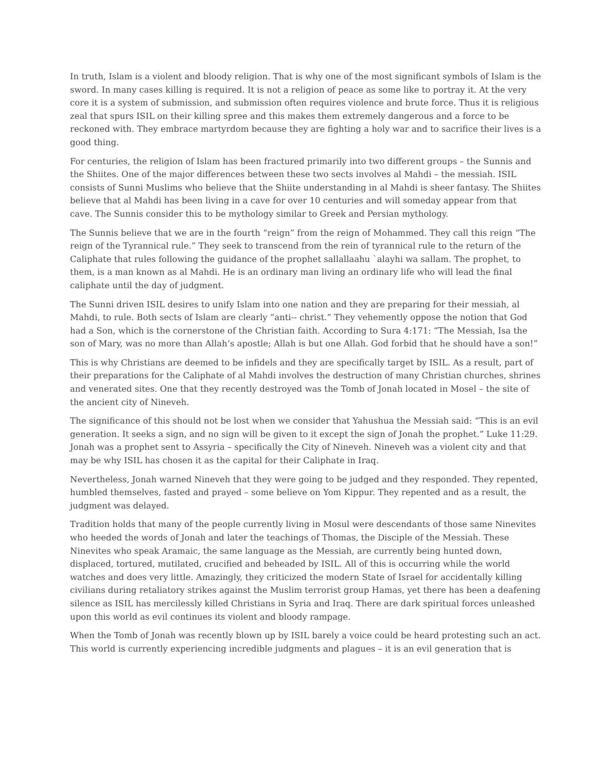In truth, Islam is a violent and bloody religion. That is why one of the most significant symbols of Islam is the sword. In many cases killing is required. It is not a religion of peace as some like to portray it. At the very core it is a system of submission, and submission often requires violence and brute force. Thus it is religious zeal that spurs ISIL on their killing spree and this makes them extremely dangerous and a force to be reckoned with. They embrace martyrdom because they are fighting a holy war and to sacrifice their lives is a good thing.
For centuries, the religion of Islam has been fractured primarily into two different groups – the Sunnis and the Shiites. One of the major differences between these two sects involves al Mahdi – the messiah. ISIL consists of Sunni Muslims who believe that the Shiite understanding in al Mahdi is sheer fantasy. The Shiites believe that al Mahdi has been living in a cave for over 10 centuries and will someday appear from that cave. The Sunnis consider this to be mythology similar to Greek and Persian mythology.
The Sunnis believe that we are in the fourth “reign” from the reign of Mohammed. They call this reign “The reign of the Tyrannical rule.” They seek to transcend from the rein of tyrannical rule to the return of the Caliphate that rules following the guidance of the prophet sallallaahu `alayhi wa sallam. The prophet, to them, is a man known as al Mahdi. He is an ordinary man living an ordinary life who will lead the final caliphate until the day of judgment.
The Sunni driven ISIL desires to unify Islam into one nation and they are preparing for their messiah, al Mahdi, to rule. Both sects of Islam are clearly “anti-- christ.” They vehemently oppose the notion that God had a Son, which is the cornerstone of the Christian faith. According to Sura 4:171: “The Messiah, Isa the son of Mary, was no more than Allah’s apostle; Allah is but one Allah. God forbid that he should have a son!”
This is why Christians are deemed to be infidels and they are specifically target by ISIL. As a result, part of their preparations for the Caliphate of al Mahdi involves the destruction of many Christian churches, shrines and venerated sites. One that they recently destroyed was the Tomb of Jonah located in Mosel – the site of the ancient city of Nineveh.
The significance of this should not be lost when we consider that Yahushua the Messiah said: “This is an evil generation. It seeks a sign, and no sign will be given to it except the sign of Jonah the prophet.” Luke 11:29. Jonah was a prophet sent to Assyria – specifically the City of Nineveh. Nineveh was a violent city and that may be why ISIL has chosen it as the capital for their Caliphate in Iraq.
Nevertheless, Jonah warned Nineveh that they were going to be judged and they responded. They repented, humbled themselves, fasted and prayed – some believe on Yom Kippur. They repented and as a result, the judgment was delayed.
Tradition holds that many of the people currently living in Mosul were descendants of those same Ninevites who heeded the words of Jonah and later the teachings of Thomas, the Disciple of the Messiah. These Ninevites who speak Aramaic, the same language as the Messiah, are currently being hunted down, displaced, tortured, mutilated, crucified and beheaded by ISIL. All of this is occurring while the world watches and does very little. Amazingly, they criticized the modern State of Israel for accidentally killing civilians during retaliatory strikes against the Muslim terrorist group Hamas, yet there has been a deafening silence as ISIL has mercilessly killed Christians in Syria and Iraq. There are dark spiritual forces unleashed upon this world as evil continues its violent and bloody rampage.
When the Tomb of Jonah was recently blown up by ISIL barely a voice could be heard protesting such an act. This world is currently experiencing incredible judgments and plagues – it is an evil generation that is